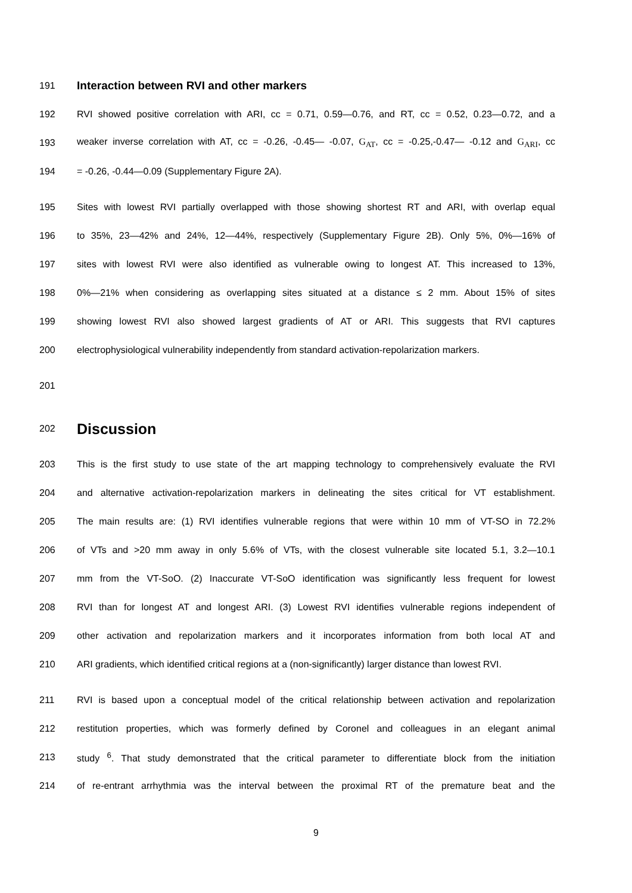191 Interaction between RVI and other markers
192 RVI showed positive correlation with ARI, cc = 0.71, 0.59—0.76, and RT, cc = 0.52, 0.23—0.72, and a
193 weaker inverse correlation with AT, cc = -0.26, -0.45— -0.07, G<sub>AT</sub>, cc = -0.25,-0.47— -0.12 and G<sub>ARI</sub>, cc
194 = -0.26, -0.44—0.09 (Supplementary Figure 2A).
195 Sites with lowest RVI partially overlapped with those showing shortest RT and ARI, with overlap equal
196 to 35%, 23—42% and 24%, 12—44%, respectively (Supplementary Figure 2B). Only 5%, 0%—16% of
197 sites with lowest RVI were also identified as vulnerable owing to longest AT. This increased to 13%,
198 0%—21% when considering as overlapping sites situated at a distance ≤ 2 mm. About 15% of sites
199 showing lowest RVI also showed largest gradients of AT or ARI. This suggests that RVI captures
200 electrophysiological vulnerability independently from standard activation-repolarization markers.
201
202 Discussion
203 This is the first study to use state of the art mapping technology to comprehensively evaluate the RVI
204 and alternative activation-repolarization markers in delineating the sites critical for VT establishment.
205 The main results are: (1) RVI identifies vulnerable regions that were within 10 mm of VT-SO in 72.2%
206 of VTs and >20 mm away in only 5.6% of VTs, with the closest vulnerable site located 5.1, 3.2—10.1
207 mm from the VT-SoO. (2) Inaccurate VT-SoO identification was significantly less frequent for lowest
208 RVI than for longest AT and longest ARI. (3) Lowest RVI identifies vulnerable regions independent of
209 other activation and repolarization markers and it incorporates information from both local AT and
210 ARI gradients, which identified critical regions at a (non-significantly) larger distance than lowest RVI.
211 RVI is based upon a conceptual model of the critical relationship between activation and repolarization
212 restitution properties, which was formerly defined by Coronel and colleagues in an elegant animal
213 study <sup>6</sup>. That study demonstrated that the critical parameter to differentiate block from the initiation
214 of re-entrant arrhythmia was the interval between the proximal RT of the premature beat and the
9